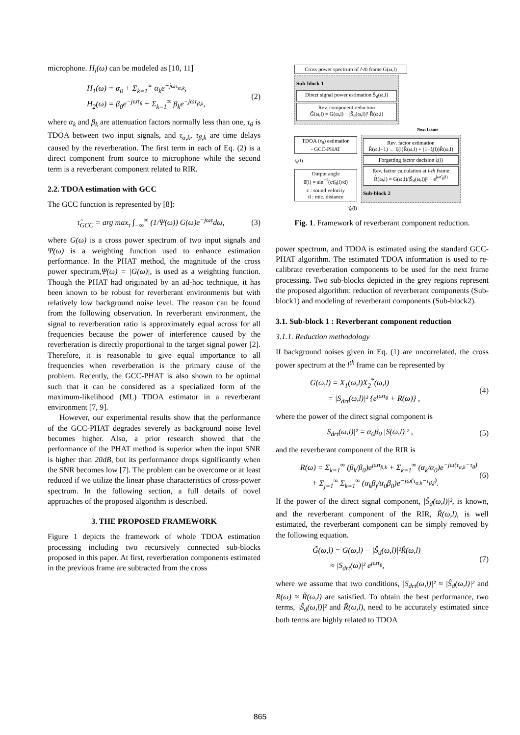microphone. H<sub>i</sub>(ω) can be modeled as [10, 11]
H<sub>1</sub>(ω) = α<sub>0</sub> + Σ<sub>k=1</sub><sup>∞</sup> α<sub>k</sub>e<sup>−jωτ<sub>α,k</sub></sup>,
H<sub>2</sub>(ω) = β<sub>0</sub>e<sup>−jωτ<sub>θ</sub></sup> + Σ<sub>k=1</sub><sup>∞</sup> β<sub>k</sub>e<sup>−jωτ<sub>β,k</sub></sup>,
(2)
where α<sub>k</sub> and β<sub>k</sub> are attenuation factors normally less than one, τ<sub>θ</sub> is TDOA between two input signals, and τ<sub>α,k</sub>, τ<sub>β,k</sub> are time delays caused by the reverberation. The first term in each of Eq. (2) is a direct component from source to microphone while the second term is a reverberant component related to RIR.
2.2. TDOA estimation with GCC
The GCC function is represented by [8]:
τ̂<sub>GCC</sub> = arg max<sub>τ</sub> ∫<sub>−∞</sub><sup>∞</sup> (1/Ψ(ω)) G(ω)e<sup>−jωτ</sup>dω,
(3)
where G(ω) is a cross power spectrum of two input signals and Ψ(ω) is a weighting function used to enhance estimation performance. In the PHAT method, the magnitude of the cross power spectrum,Ψ(ω) = |G(ω)|, is used as a weighting function. Though the PHAT had originated by an ad-hoc technique, it has been known to be robust for reverberant environments but with relatively low background noise level. The reason can be found from the following observation. In reverberant environment, the signal to reverberation ratio is approximately equal across for all frequencies because the power of interference caused by the reverberation is directly proportional to the target signal power [2]. Therefore, it is reasonable to give equal importance to all frequencies when reverberation is the primary cause of the problem. Recently, the GCC-PHAT is also shown to be optimal such that it can be considered as a specialized form of the maximum-likelihood (ML) TDOA estimator in a reverberant environment [7, 9].
However, our experimental results show that the performance of the GCC-PHAT degrades severely as background noise level becomes higher. Also, a prior research showed that the performance of the PHAT method is superior when the input SNR is higher than 20dB, but its performance drops significantly when the SNR becomes low [7]. The problem can be overcome or at least reduced if we utilize the linear phase characteristics of cross-power spectrum. In the following section, a full details of novel approaches of the proposed algorithm is described.
3. THE PROPOSED FRAMEWORK
Figure 1 depicts the framework of whole TDOA estimation processing including two recursively connected sub-blocks proposed in this paper. At first, reverberation components estimated in the previous frame are subtracted from the cross
Cross power spectrum of l-th frame G(ω,l)
Sub-block 1
Direct signal power estimation Ŝ<sub>d</sub>(ω,l)
Rev. component reduction
G̃(ω,l) = G(ω,l) − |Ŝ<sub>d</sub>(ω,l)|² R̃(ω,l)
Next frame
TDOA (τ<sub>θ</sub>) estimation
- GCC-PHAT
τ̂<sub>θ</sub>(l)
Output angle
θ̂(l) = sin<sup>−1</sup>(cτ̂<sub>θ</sub>(l)/d)
c : sound velocity
d : mic. distance
Rev. factor estimation
R̃(ω,l+1) ← ξ(l)R̃(ω,l) + (1−ξ(l))R̂(ω,l)
Forgetting factor decision ξ(l)
Rev. factor calculation at l-th frame
R̂(ω,l) = G(ω,l)/|Ŝ<sub>d</sub>(ω,l)|² − e<sup>jωτ̂<sub>θ</sub>(l)</sup>
Sub-block 2
τ̂<sub>θ</sub>(l)
Fig. 1. Framework of reverberant component reduction.
power spectrum, and TDOA is estimated using the standard GCC-PHAT algorithm. The estimated TDOA information is used to re-calibrate reverberation components to be used for the next frame processing. Two sub-blocks depicted in the grey regions represent the proposed algorithm: reduction of reverberant components (Sub-block1) and modeling of reverberant components (Sub-block2).
3.1. Sub-block 1 : Reverberant component reduction
3.1.1. Reduction methodology
If background noises given in Eq. (1) are uncorrelated, the cross power spectrum at the l<sup>th</sup> frame can be represented by
G(ω,l) = X<sub>1</sub>(ω,l)X<sub>2</sub><sup>*</sup>(ω,l)
= |S<sub>drt</sub>(ω,l)|² {e<sup>jωτ<sub>θ</sub></sup> + R(ω)} ,
(4)
where the power of the direct signal component is
|S<sub>drt</sub>(ω,l)|² = α<sub>0</sub>β<sub>0</sub> |S(ω,l)|² ,
(5)
and the reverberant component of the RIR is
R(ω) = Σ<sub>k=1</sub><sup>∞</sup> (β<sub>k</sub>/β<sub>0</sub>)e<sup>jωτ<sub>β,k</sub></sup> + Σ<sub>k=1</sub><sup>∞</sup> (α<sub>k</sub>/α<sub>0</sub>)e<sup>−jω(τ<sub>α,k</sub>−τ<sub>θ</sub>)</sup>
+ Σ<sub>j=1</sub><sup>∞</sup> Σ<sub>k=1</sub><sup>∞</sup> (α<sub>k</sub>β<sub>j</sub>/α<sub>0</sub>β<sub>0</sub>)e<sup>−jω(τ<sub>α,k</sub>−τ<sub>β,j</sub>)</sup>.
(6)
If the power of the direct signal component, |Ŝ<sub>d</sub>(ω,l)|², is known, and the reverberant component of the RIR, R̃(ω,l), is well estimated, the reverberant component can be simply removed by the following equation.
G̃(ω,l) = G(ω,l) − |Ŝ<sub>d</sub>(ω,l)|²R̃(ω,l)
≈ |S<sub>drt</sub>(ω)|² e<sup>jωτ<sub>θ</sub></sup>,
(7)
where we assume that two conditions, |S<sub>drt</sub>(ω,l)|² ≈ |Ŝ<sub>d</sub>(ω,l)|² and R(ω) ≈ R̃(ω,l) are satisfied. To obtain the best performance, two terms, |Ŝ<sub>d</sub>(ω,l)|² and R̃(ω,l), need to be accurately estimated since both terms are highly related to TDOA
865